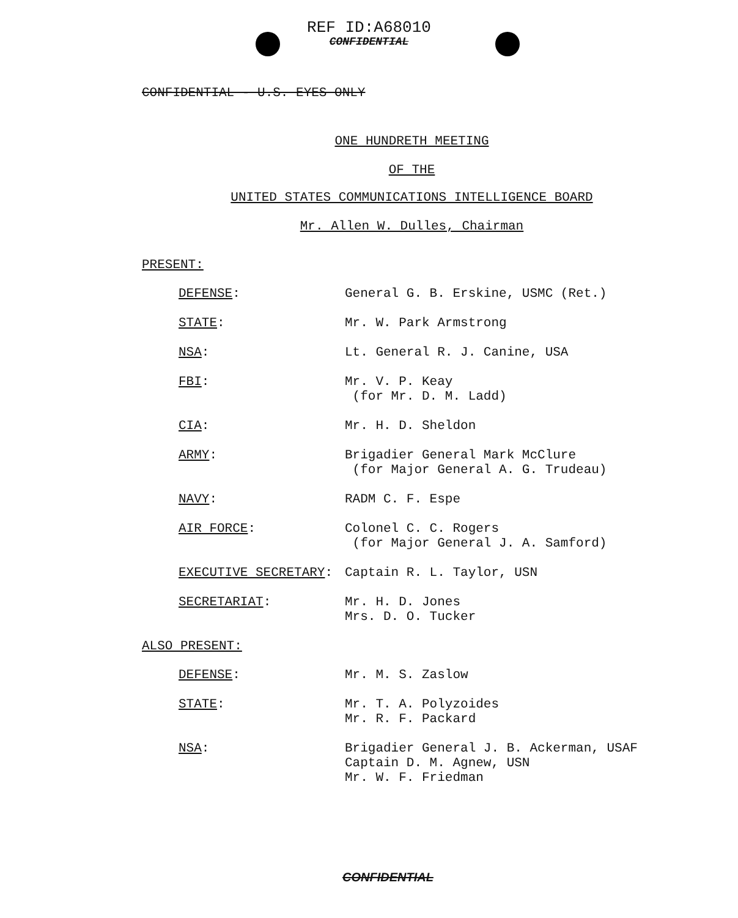REF ID:A68010
CONFIDENTIAL
CONFIDENTIAL - U.S. EYES ONLY
ONE HUNDRETH MEETING
OF THE
UNITED STATES COMMUNICATIONS INTELLIGENCE BOARD
Mr. Allen W. Dulles, Chairman
PRESENT:
DEFENSE:
General G. B. Erskine, USMC (Ret.)
STATE:
Mr. W. Park Armstrong
NSA:
Lt. General R. J. Canine, USA
FBI:
Mr. V. P. Keay
(for Mr. D. M. Ladd)
CIA:
Mr. H. D. Sheldon
ARMY:
Brigadier General Mark McClure
(for Major General A. G. Trudeau)
NAVY:
RADM C. F. Espe
AIR FORCE:
Colonel C. C. Rogers
(for Major General J. A. Samford)
EXECUTIVE SECRETARY:
Captain R. L. Taylor, USN
SECRETARIAT:
Mr. H. D. Jones
Mrs. D. O. Tucker
ALSO PRESENT:
DEFENSE:
Mr. M. S. Zaslow
STATE:
Mr. T. A. Polyzoides
Mr. R. F. Packard
NSA:
Brigadier General J. B. Ackerman, USAF
Captain D. M. Agnew, USN
Mr. W. F. Friedman
CONFIDENTIAL